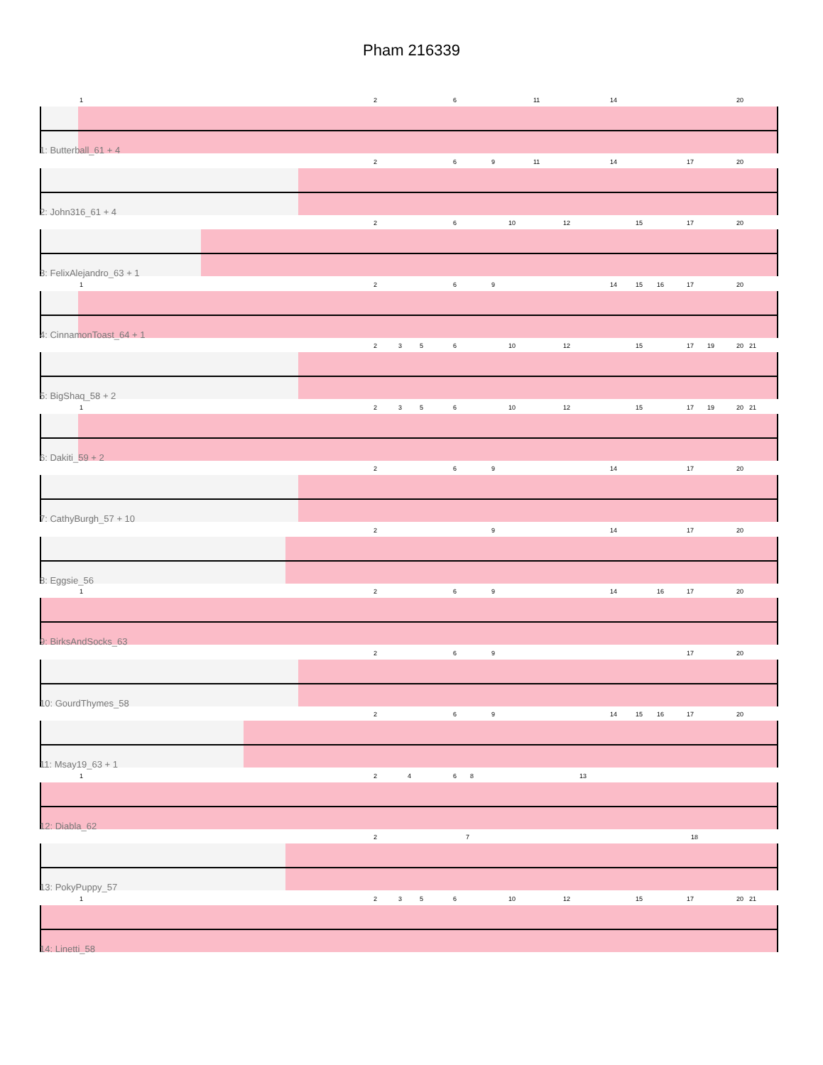Pham 216339
1 2 6 11 14 20
1: Butterball_61 + 4
2 6 9 11 14 17 20
2: John316_61 + 4
2 6 10 12 15 17 20
3: FelixAlejandro_63 + 1
1 2 6 9 14 15 16 17 20
4: CinnamonToast_64 + 1
2 3 5 6 10 12 15 17 19 20 21
5: BigShaq_58 + 2
1 2 3 5 6 10 12 15 17 19 20 21
6: Dakiti_59 + 2
2 6 9 14 17 20
7: CathyBurgh_57 + 10
2 9 14 17 20
8: Eggsie_56
1 2 6 9 14 16 17 20
9: BirksAndSocks_63
2 6 9 17 20
10: GourdThymes_58
2 6 9 14 15 16 17 20
11: Msay19_63 + 1
1 2 4 6 8 13
12: Diabla_62
2 7 18
13: PokyPuppy_57
1 2 3 5 6 10 12 15 17 20 21
14: Linetti_58